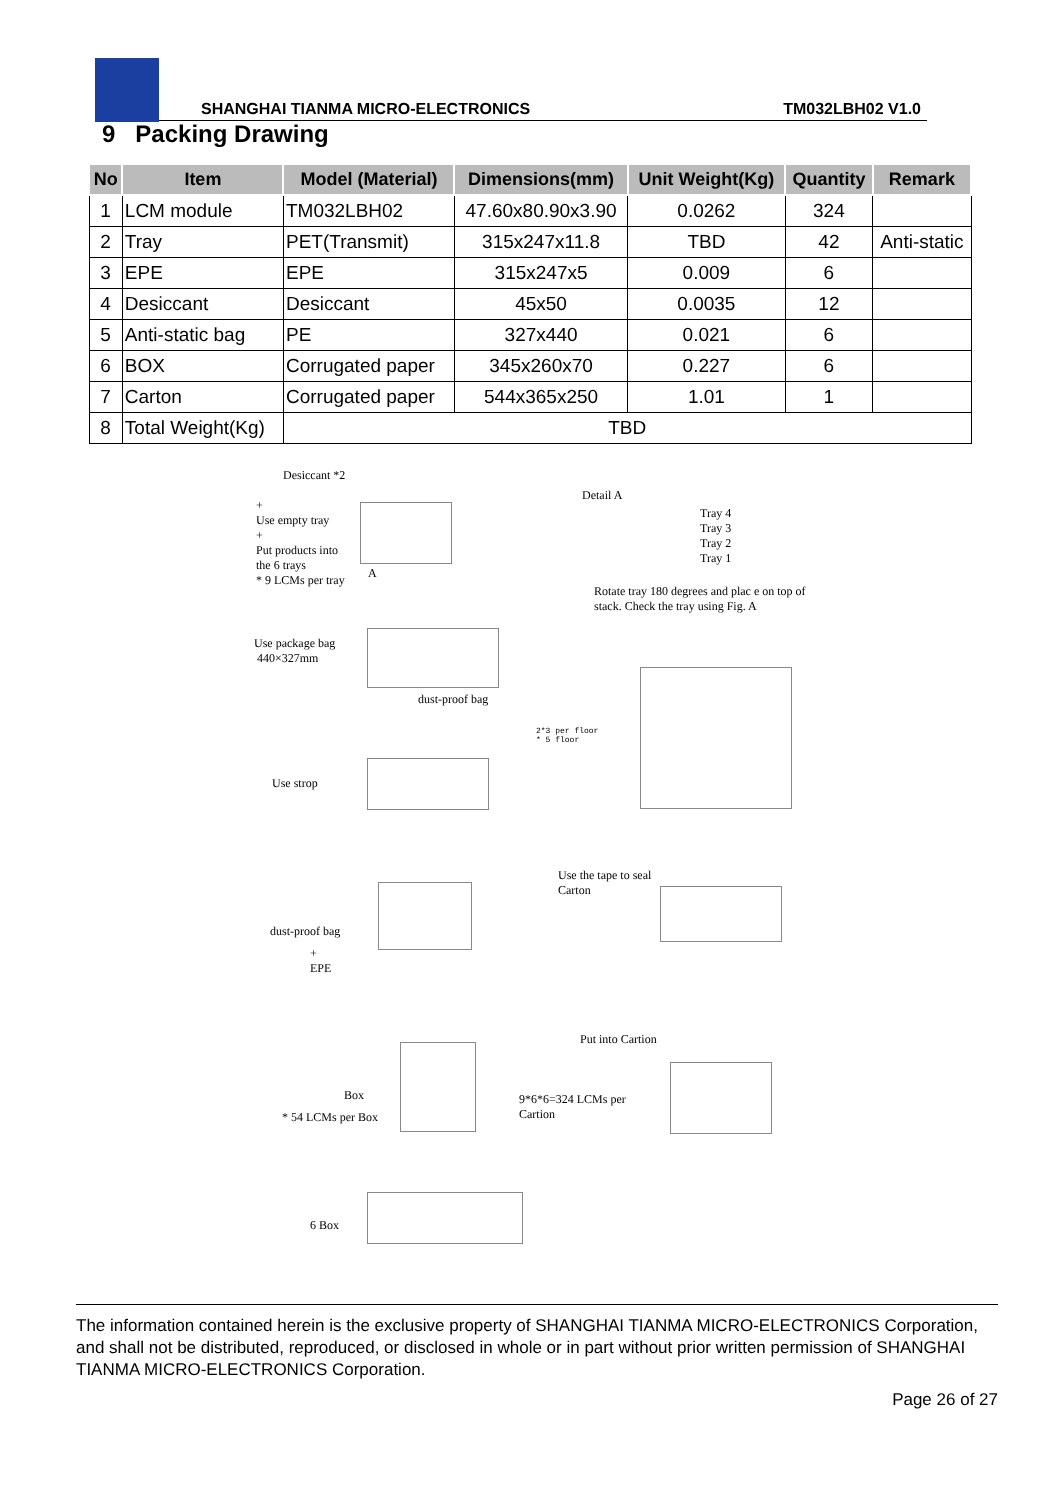SHANGHAI TIANMA MICRO-ELECTRONICS
TM032LBH02 V1.0
9 Packing Drawing
| No | Item | Model (Material) | Dimensions(mm) | Unit Weight(Kg) | Quantity | Remark |
| --- | --- | --- | --- | --- | --- | --- |
| 1 | LCM module | TM032LBH02 | 47.60x80.90x3.90 | 0.0262 | 324 | |
| 2 | Tray | PET(Transmit) | 315x247x11.8 | TBD | 42 | Anti-static |
| 3 | EPE | EPE | 315x247x5 | 0.009 | 6 | |
| 4 | Desiccant | Desiccant | 45x50 | 0.0035 | 12 | |
| 5 | Anti-static bag | PE | 327x440 | 0.021 | 6 | |
| 6 | BOX | Corrugated paper | 345x260x70 | 0.227 | 6 | |
| 7 | Carton | Corrugated paper | 544x365x250 | 1.01 | 1 | |
| 8 | Total Weight(Kg) | TBD | | | | |
Desiccant *2
+
Use empty tray
+
Put products into
the 6 trays
* 9 LCMs per tray
A
Detail A
Tray 4
Tray 3
Tray 2
Tray 1
Rotate tray 180 degrees and plac e on top of
stack. Check the tray using Fig. A
Use package bag
440×327mm
dust-proof bag
2*3 per floor
* 5 floor
Use strop
Use the tape to seal
Carton
dust-proof bag
+
EPE
Put into Cartion
Box
* 54 LCMs per Box
9*6*6=324 LCMs per
Cartion
6 Box
The information contained herein is the exclusive property of SHANGHAI TIANMA MICRO-ELECTRONICS Corporation, and shall not be distributed, reproduced, or disclosed in whole or in part without prior written permission of SHANGHAI TIANMA MICRO-ELECTRONICS Corporation.
Page 26 of 27